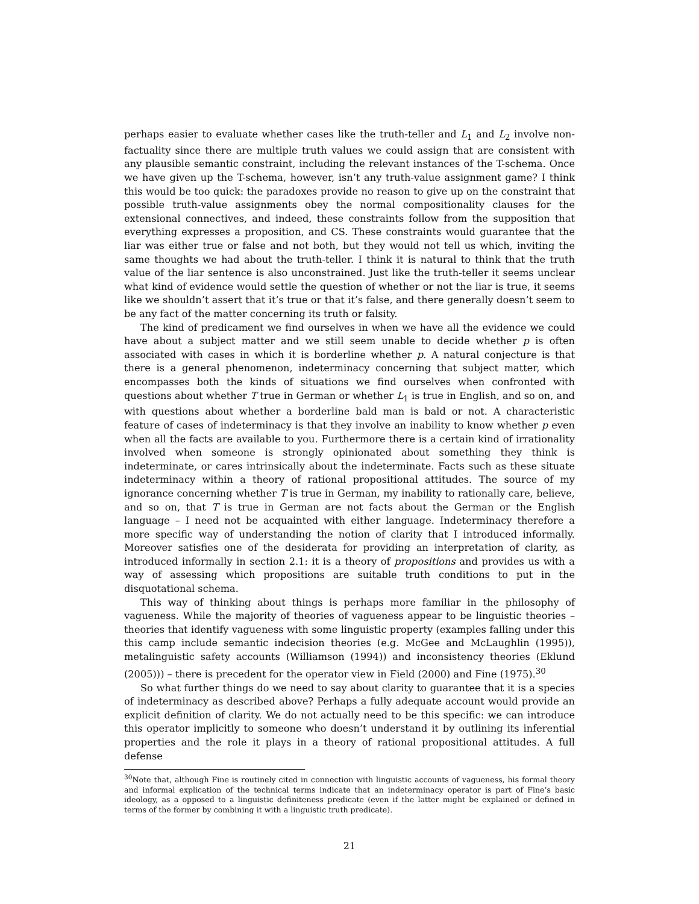perhaps easier to evaluate whether cases like the truth-teller and L<sub>1</sub> and L<sub>2</sub> involve non-factuality since there are multiple truth values we could assign that are consistent with any plausible semantic constraint, including the relevant instances of the T-schema. Once we have given up the T-schema, however, isn’t any truth-value assignment game? I think this would be too quick: the paradoxes provide no reason to give up on the constraint that possible truth-value assignments obey the normal compositionality clauses for the extensional connectives, and indeed, these constraints follow from the supposition that everything expresses a proposition, and CS. These constraints would guarantee that the liar was either true or false and not both, but they would not tell us which, inviting the same thoughts we had about the truth-teller. I think it is natural to think that the truth value of the liar sentence is also unconstrained. Just like the truth-teller it seems unclear what kind of evidence would settle the question of whether or not the liar is true, it seems like we shouldn’t assert that it’s true or that it’s false, and there generally doesn’t seem to be any fact of the matter concerning its truth or falsity.
The kind of predicament we find ourselves in when we have all the evidence we could have about a subject matter and we still seem unable to decide whether p is often associated with cases in which it is borderline whether p. A natural conjecture is that there is a general phenomenon, indeterminacy concerning that subject matter, which encompasses both the kinds of situations we find ourselves when confronted with questions about whether T true in German or whether L<sub>1</sub> is true in English, and so on, and with questions about whether a borderline bald man is bald or not. A characteristic feature of cases of indeterminacy is that they involve an inability to know whether p even when all the facts are available to you. Furthermore there is a certain kind of irrationality involved when someone is strongly opinionated about something they think is indeterminate, or cares intrinsically about the indeterminate. Facts such as these situate indeterminacy within a theory of rational propositional attitudes. The source of my ignorance concerning whether T is true in German, my inability to rationally care, believe, and so on, that T is true in German are not facts about the German or the English language – I need not be acquainted with either language. Indeterminacy therefore a more specific way of understanding the notion of clarity that I introduced informally. Moreover satisfies one of the desiderata for providing an interpretation of clarity, as introduced informally in section 2.1: it is a theory of propositions and provides us with a way of assessing which propositions are suitable truth conditions to put in the disquotational schema.
This way of thinking about things is perhaps more familiar in the philosophy of vagueness. While the majority of theories of vagueness appear to be linguistic theories – theories that identify vagueness with some linguistic property (examples falling under this this camp include semantic indecision theories (e.g. McGee and McLaughlin (1995)), metalinguistic safety accounts (Williamson (1994)) and inconsistency theories (Eklund (2005))) – there is precedent for the operator view in Field (2000) and Fine (1975).<sup>30</sup>
So what further things do we need to say about clarity to guarantee that it is a species of indeterminacy as described above? Perhaps a fully adequate account would provide an explicit definition of clarity. We do not actually need to be this specific: we can introduce this operator implicitly to someone who doesn’t understand it by outlining its inferential properties and the role it plays in a theory of rational propositional attitudes. A full defense
<sup>30</sup> Note that, although Fine is routinely cited in connection with linguistic accounts of vagueness, his formal theory and informal explication of the technical terms indicate that an indeterminacy operator is part of Fine’s basic ideology, as a opposed to a linguistic definiteness predicate (even if the latter might be explained or defined in terms of the former by combining it with a linguistic truth predicate).
21